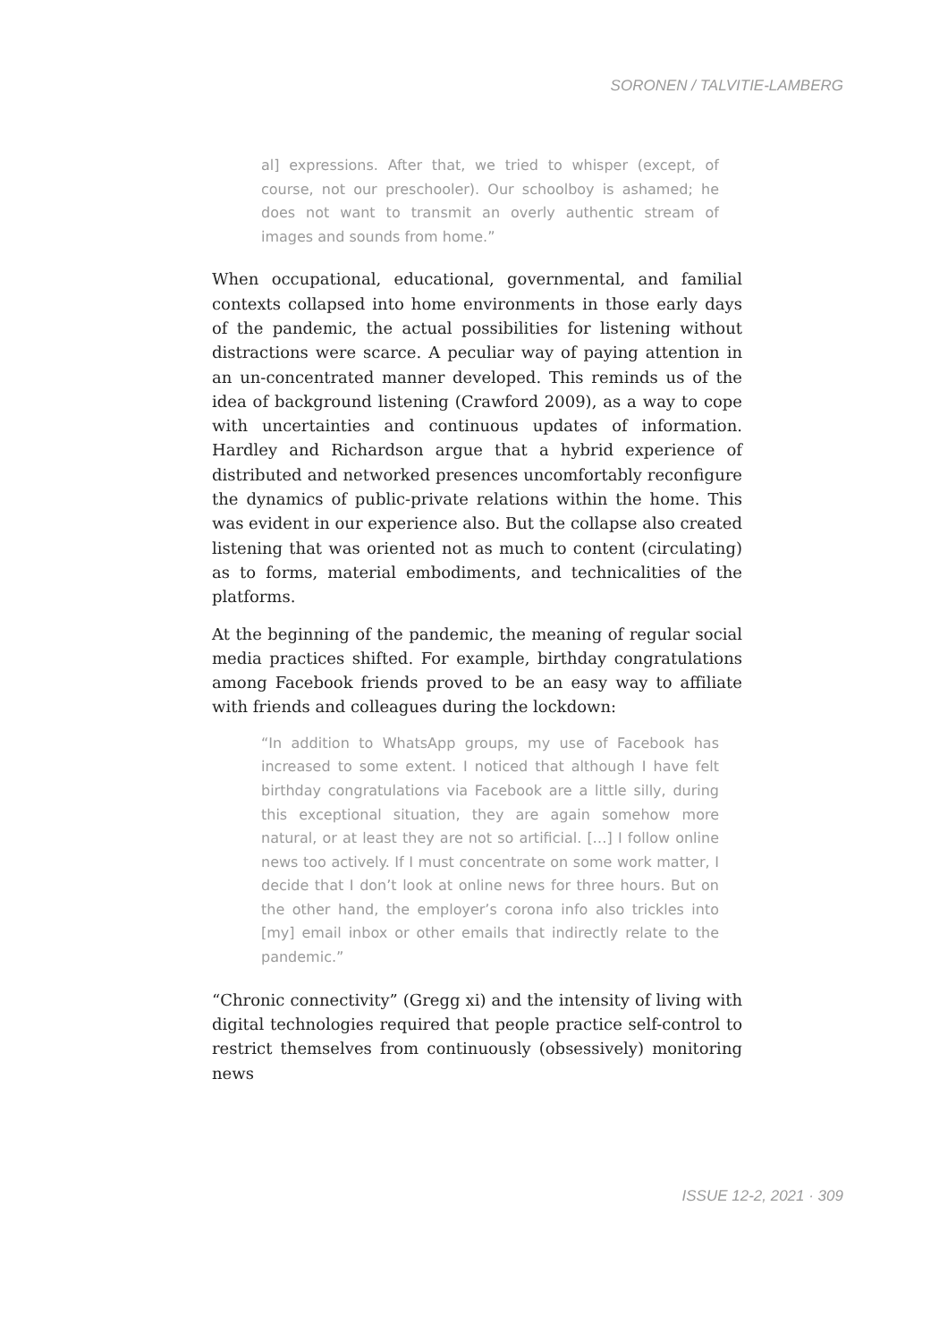SORONEN / TALVITIE-LAMBERG
al] expressions. After that, we tried to whisper (except, of course, not our preschooler). Our schoolboy is ashamed; he does not want to transmit an overly authentic stream of images and sounds from home.”
When occupational, educational, governmental, and familial contexts collapsed into home environments in those early days of the pandemic, the actual possibilities for listening without distractions were scarce. A peculiar way of paying attention in an un-concentrated manner developed. This reminds us of the idea of background listening (Crawford 2009), as a way to cope with uncertainties and continuous updates of information. Hardley and Richardson argue that a hybrid experience of distributed and networked presences uncomfortably reconfigure the dynamics of public-private relations within the home. This was evident in our experience also. But the collapse also created listening that was oriented not as much to content (circulating) as to forms, material embodiments, and technicalities of the platforms.
At the beginning of the pandemic, the meaning of regular social media practices shifted. For example, birthday congratulations among Facebook friends proved to be an easy way to affiliate with friends and colleagues during the lockdown:
“In addition to WhatsApp groups, my use of Facebook has increased to some extent. I noticed that although I have felt birthday congratulations via Facebook are a little silly, during this exceptional situation, they are again somehow more natural, or at least they are not so artificial. […] I follow online news too actively. If I must concentrate on some work matter, I decide that I don’t look at online news for three hours. But on the other hand, the employer’s corona info also trickles into [my] email inbox or other emails that indirectly relate to the pandemic.”
“Chronic connectivity” (Gregg xi) and the intensity of living with digital technologies required that people practice self-control to restrict themselves from continuously (obsessively) monitoring news
ISSUE 12-2, 2021 · 309